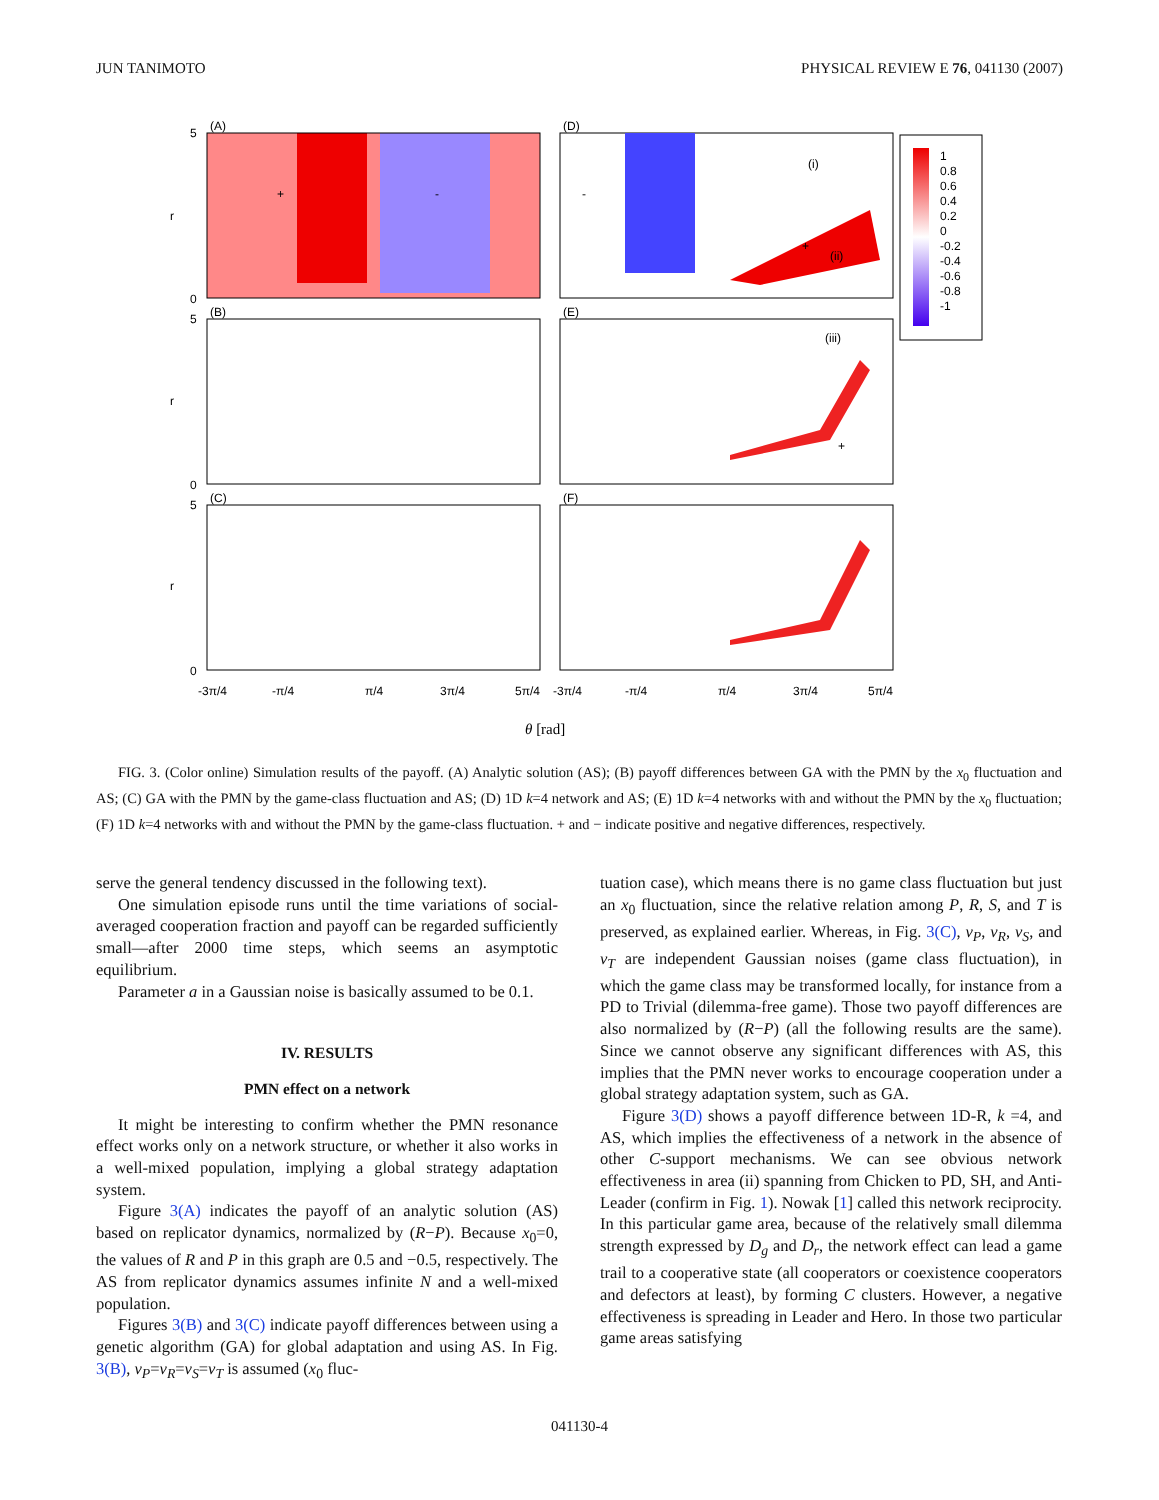JUN TANIMOTO PHYSICAL REVIEW E 76, 041130 (2007)
(A)
(B)
(C)
(D)
(E)
(F)
+
-
-
(i)
(ii)
(iii)
+
+
1
0.8
0.6
0.4
0.2
0
-0.2
-0.4
-0.6
-0.8
-1
5
0
5
0
5
0
r
r
r
-3π/4
-π/4
π/4
3π/4
5π/4
-3π/4
-π/4
π/4
3π/4
5π/4
θ [rad]
FIG. 3. (Color online) Simulation results of the payoff. (A) Analytic solution (AS); (B) payoff differences between GA with the PMN by the x<sub>0</sub> fluctuation and AS; (C) GA with the PMN by the game-class fluctuation and AS; (D) 1D k=4 network and AS; (E) 1D k=4 networks with and without the PMN by the x<sub>0</sub> fluctuation; (F) 1D k=4 networks with and without the PMN by the game-class fluctuation. + and − indicate positive and negative differences, respectively.
serve the general tendency discussed in the following text).
One simulation episode runs until the time variations of social-averaged cooperation fraction and payoff can be regarded sufficiently small—after 2000 time steps, which seems an asymptotic equilibrium.
Parameter a in a Gaussian noise is basically assumed to be 0.1.
IV. RESULTS
PMN effect on a network
It might be interesting to confirm whether the PMN resonance effect works only on a network structure, or whether it also works in a well-mixed population, implying a global strategy adaptation system.
Figure 3(A) indicates the payoff of an analytic solution (AS) based on replicator dynamics, normalized by (R−P). Because x<sub>0</sub>=0, the values of R and P in this graph are 0.5 and −0.5, respectively. The AS from replicator dynamics assumes infinite N and a well-mixed population.
Figures 3(B) and 3(C) indicate payoff differences between using a genetic algorithm (GA) for global adaptation and using AS. In Fig. 3(B), v<sub>P</sub>=v<sub>R</sub>=v<sub>S</sub>=v<sub>T</sub> is assumed (x<sub>0</sub> fluc-
tuation case), which means there is no game class fluctuation but just an x<sub>0</sub> fluctuation, since the relative relation among P, R, S, and T is preserved, as explained earlier. Whereas, in Fig. 3(C), v<sub>P</sub>, v<sub>R</sub>, v<sub>S</sub>, and v<sub>T</sub> are independent Gaussian noises (game class fluctuation), in which the game class may be transformed locally, for instance from a PD to Trivial (dilemma-free game). Those two payoff differences are also normalized by (R−P) (all the following results are the same). Since we cannot observe any significant differences with AS, this implies that the PMN never works to encourage cooperation under a global strategy adaptation system, such as GA.
Figure 3(D) shows a payoff difference between 1D-R, k =4, and AS, which implies the effectiveness of a network in the absence of other C-support mechanisms. We can see obvious network effectiveness in area (ii) spanning from Chicken to PD, SH, and Anti-Leader (confirm in Fig. 1). Nowak [1] called this network reciprocity. In this particular game area, because of the relatively small dilemma strength expressed by D<sub>g</sub> and D<sub>r</sub>, the network effect can lead a game trail to a cooperative state (all cooperators or coexistence cooperators and defectors at least), by forming C clusters. However, a negative effectiveness is spreading in Leader and Hero. In those two particular game areas satisfying
041130-4